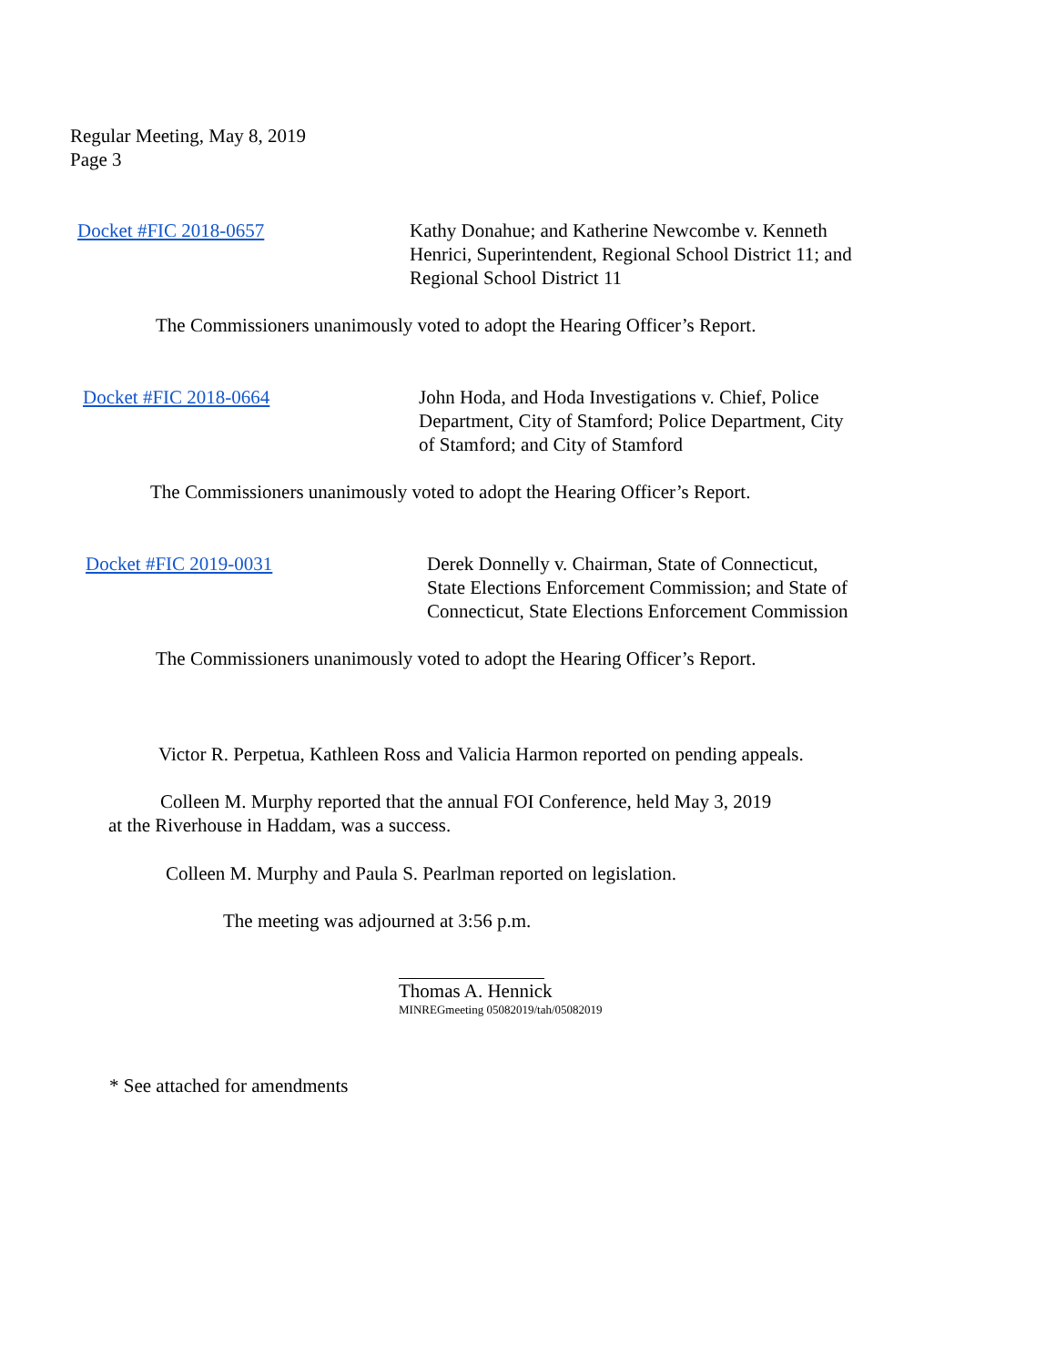Regular Meeting, May 8, 2019
Page 3
Docket #FIC 2018-0657 Kathy Donahue; and Katherine Newcombe v. Kenneth
Henrici, Superintendent, Regional School District 11; and
Regional School District 11
The Commissioners unanimously voted to adopt the Hearing Officer’s Report.
Docket #FIC 2018-0664 John Hoda, and Hoda Investigations v. Chief, Police
Department, City of Stamford; Police Department, City
of Stamford; and City of Stamford
The Commissioners unanimously voted to adopt the Hearing Officer’s Report.
Docket #FIC 2019-0031 Derek Donnelly v. Chairman, State of Connecticut,
State Elections Enforcement Commission; and State of
Connecticut, State Elections Enforcement Commission
The Commissioners unanimously voted to adopt the Hearing Officer’s Report.
Victor R. Perpetua, Kathleen Ross and Valicia Harmon reported on pending appeals.
Colleen M. Murphy reported that the annual FOI Conference, held May 3, 2019
at the Riverhouse in Haddam, was a success.
Colleen M. Murphy and Paula S. Pearlman reported on legislation.
The meeting was adjourned at 3:56 p.m.
Thomas A. Hennick
MINREGmeeting 05082019/tah/05082019
* See attached for amendments